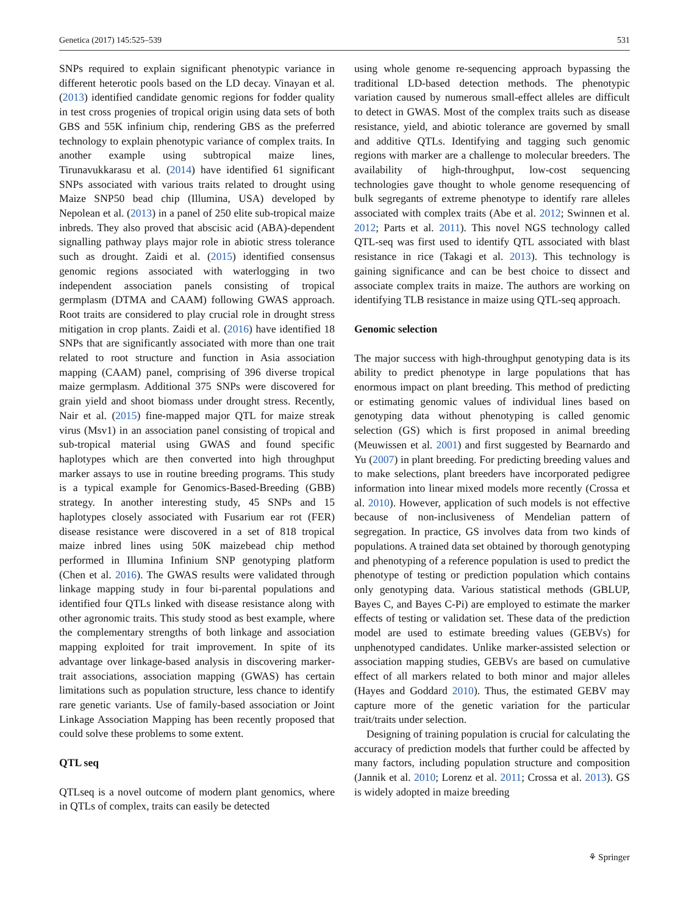Genetica (2017) 145:525–539 531
SNPs required to explain significant phenotypic variance in different heterotic pools based on the LD decay. Vinayan et al. (2013) identified candidate genomic regions for fodder quality in test cross progenies of tropical origin using data sets of both GBS and 55K infinium chip, rendering GBS as the preferred technology to explain phenotypic variance of complex traits. In another example using subtropical maize lines, Tirunavukkarasu et al. (2014) have identified 61 significant SNPs associated with various traits related to drought using Maize SNP50 bead chip (Illumina, USA) developed by Nepolean et al. (2013) in a panel of 250 elite sub-tropical maize inbreds. They also proved that abscisic acid (ABA)-dependent signalling pathway plays major role in abiotic stress tolerance such as drought. Zaidi et al. (2015) identified consensus genomic regions associated with waterlogging in two independent association panels consisting of tropical germplasm (DTMA and CAAM) following GWAS approach. Root traits are considered to play crucial role in drought stress mitigation in crop plants. Zaidi et al. (2016) have identified 18 SNPs that are significantly associated with more than one trait related to root structure and function in Asia association mapping (CAAM) panel, comprising of 396 diverse tropical maize germplasm. Additional 375 SNPs were discovered for grain yield and shoot biomass under drought stress. Recently, Nair et al. (2015) fine-mapped major QTL for maize streak virus (Msv1) in an association panel consisting of tropical and sub-tropical material using GWAS and found specific haplotypes which are then converted into high throughput marker assays to use in routine breeding programs. This study is a typical example for Genomics-Based-Breeding (GBB) strategy. In another interesting study, 45 SNPs and 15 haplotypes closely associated with Fusarium ear rot (FER) disease resistance were discovered in a set of 818 tropical maize inbred lines using 50K maizebead chip method performed in Illumina Infinium SNP genotyping platform (Chen et al. 2016). The GWAS results were validated through linkage mapping study in four bi-parental populations and identified four QTLs linked with disease resistance along with other agronomic traits. This study stood as best example, where the complementary strengths of both linkage and association mapping exploited for trait improvement. In spite of its advantage over linkage-based analysis in discovering marker-trait associations, association mapping (GWAS) has certain limitations such as population structure, less chance to identify rare genetic variants. Use of family-based association or Joint Linkage Association Mapping has been recently proposed that could solve these problems to some extent.
QTL seq
QTLseq is a novel outcome of modern plant genomics, where in QTLs of complex, traits can easily be detected
using whole genome re-sequencing approach bypassing the traditional LD-based detection methods. The phenotypic variation caused by numerous small-effect alleles are difficult to detect in GWAS. Most of the complex traits such as disease resistance, yield, and abiotic tolerance are governed by small and additive QTLs. Identifying and tagging such genomic regions with marker are a challenge to molecular breeders. The availability of high-throughput, low-cost sequencing technologies gave thought to whole genome resequencing of bulk segregants of extreme phenotype to identify rare alleles associated with complex traits (Abe et al. 2012; Swinnen et al. 2012; Parts et al. 2011). This novel NGS technology called QTL-seq was first used to identify QTL associated with blast resistance in rice (Takagi et al. 2013). This technology is gaining significance and can be best choice to dissect and associate complex traits in maize. The authors are working on identifying TLB resistance in maize using QTL-seq approach.
Genomic selection
The major success with high-throughput genotyping data is its ability to predict phenotype in large populations that has enormous impact on plant breeding. This method of predicting or estimating genomic values of individual lines based on genotyping data without phenotyping is called genomic selection (GS) which is first proposed in animal breeding (Meuwissen et al. 2001) and first suggested by Bearnardo and Yu (2007) in plant breeding. For predicting breeding values and to make selections, plant breeders have incorporated pedigree information into linear mixed models more recently (Crossa et al. 2010). However, application of such models is not effective because of non-inclusiveness of Mendelian pattern of segregation. In practice, GS involves data from two kinds of populations. A trained data set obtained by thorough genotyping and phenotyping of a reference population is used to predict the phenotype of testing or prediction population which contains only genotyping data. Various statistical methods (GBLUP, Bayes C, and Bayes C-Pi) are employed to estimate the marker effects of testing or validation set. These data of the prediction model are used to estimate breeding values (GEBVs) for unphenotyped candidates. Unlike marker-assisted selection or association mapping studies, GEBVs are based on cumulative effect of all markers related to both minor and major alleles (Hayes and Goddard 2010). Thus, the estimated GEBV may capture more of the genetic variation for the particular trait/traits under selection.
Designing of training population is crucial for calculating the accuracy of prediction models that further could be affected by many factors, including population structure and composition (Jannik et al. 2010; Lorenz et al. 2011; Crossa et al. 2013). GS is widely adopted in maize breeding
⚘ Springer